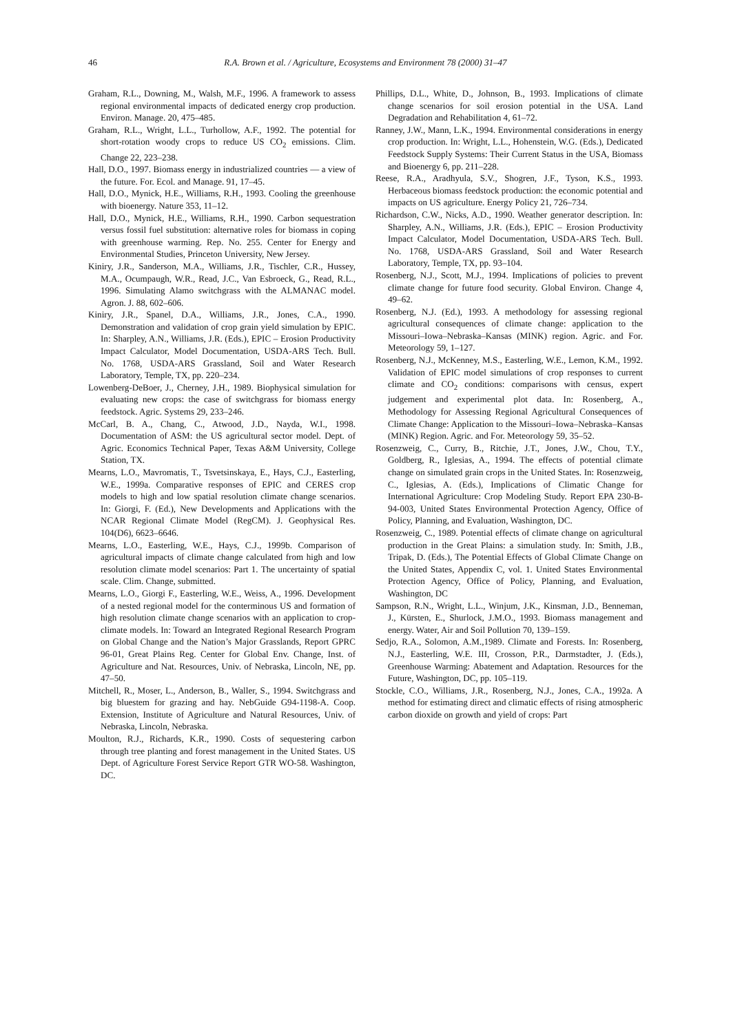46 R.A. Brown et al. / Agriculture, Ecosystems and Environment 78 (2000) 31–47
Graham, R.L., Downing, M., Walsh, M.F., 1996. A framework to assess regional environmental impacts of dedicated energy crop production. Environ. Manage. 20, 475–485.
Graham, R.L., Wright, L.L., Turhollow, A.F., 1992. The potential for short-rotation woody crops to reduce US CO<sub>2</sub> emissions. Clim. Change 22, 223–238.
Hall, D.O., 1997. Biomass energy in industrialized countries — a view of the future. For. Ecol. and Manage. 91, 17–45.
Hall, D.O., Mynick, H.E., Williams, R.H., 1993. Cooling the greenhouse with bioenergy. Nature 353, 11–12.
Hall, D.O., Mynick, H.E., Williams, R.H., 1990. Carbon sequestration versus fossil fuel substitution: alternative roles for biomass in coping with greenhouse warming. Rep. No. 255. Center for Energy and Environmental Studies, Princeton University, New Jersey.
Kiniry, J.R., Sanderson, M.A., Williams, J.R., Tischler, C.R., Hussey, M.A., Ocumpaugh, W.R., Read, J.C., Van Esbroeck, G., Read, R.L., 1996. Simulating Alamo switchgrass with the ALMANAC model. Agron. J. 88, 602–606.
Kiniry, J.R., Spanel, D.A., Williams, J.R., Jones, C.A., 1990. Demonstration and validation of crop grain yield simulation by EPIC. In: Sharpley, A.N., Williams, J.R. (Eds.), EPIC – Erosion Productivity Impact Calculator, Model Documentation, USDA-ARS Tech. Bull. No. 1768, USDA-ARS Grassland, Soil and Water Research Laboratory, Temple, TX, pp. 220–234.
Lowenberg-DeBoer, J., Cherney, J.H., 1989. Biophysical simulation for evaluating new crops: the case of switchgrass for biomass energy feedstock. Agric. Systems 29, 233–246.
McCarl, B. A., Chang, C., Atwood, J.D., Nayda, W.I., 1998. Documentation of ASM: the US agricultural sector model. Dept. of Agric. Economics Technical Paper, Texas A&M University, College Station, TX.
Mearns, L.O., Mavromatis, T., Tsvetsinskaya, E., Hays, C.J., Easterling, W.E., 1999a. Comparative responses of EPIC and CERES crop models to high and low spatial resolution climate change scenarios. In: Giorgi, F. (Ed.), New Developments and Applications with the NCAR Regional Climate Model (RegCM). J. Geophysical Res. 104(D6), 6623–6646.
Mearns, L.O., Easterling, W.E., Hays, C.J., 1999b. Comparison of agricultural impacts of climate change calculated from high and low resolution climate model scenarios: Part 1. The uncertainty of spatial scale. Clim. Change, submitted.
Mearns, L.O., Giorgi F., Easterling, W.E., Weiss, A., 1996. Development of a nested regional model for the conterminous US and formation of high resolution climate change scenarios with an application to crop-climate models. In: Toward an Integrated Regional Research Program on Global Change and the Nation’s Major Grasslands, Report GPRC 96-01, Great Plains Reg. Center for Global Env. Change, Inst. of Agriculture and Nat. Resources, Univ. of Nebraska, Lincoln, NE, pp. 47–50.
Mitchell, R., Moser, L., Anderson, B., Waller, S., 1994. Switchgrass and big bluestem for grazing and hay. NebGuide G94-1198-A. Coop. Extension, Institute of Agriculture and Natural Resources, Univ. of Nebraska, Lincoln, Nebraska.
Moulton, R.J., Richards, K.R., 1990. Costs of sequestering carbon through tree planting and forest management in the United States. US Dept. of Agriculture Forest Service Report GTR WO-58. Washington, DC.
Phillips, D.L., White, D., Johnson, B., 1993. Implications of climate change scenarios for soil erosion potential in the USA. Land Degradation and Rehabilitation 4, 61–72.
Ranney, J.W., Mann, L.K., 1994. Environmental considerations in energy crop production. In: Wright, L.L., Hohenstein, W.G. (Eds.), Dedicated Feedstock Supply Systems: Their Current Status in the USA, Biomass and Bioenergy 6, pp. 211–228.
Reese, R.A., Aradhyula, S.V., Shogren, J.F., Tyson, K.S., 1993. Herbaceous biomass feedstock production: the economic potential and impacts on US agriculture. Energy Policy 21, 726–734.
Richardson, C.W., Nicks, A.D., 1990. Weather generator description. In: Sharpley, A.N., Williams, J.R. (Eds.), EPIC – Erosion Productivity Impact Calculator, Model Documentation, USDA-ARS Tech. Bull. No. 1768, USDA-ARS Grassland, Soil and Water Research Laboratory, Temple, TX, pp. 93–104.
Rosenberg, N.J., Scott, M.J., 1994. Implications of policies to prevent climate change for future food security. Global Environ. Change 4, 49–62.
Rosenberg, N.J. (Ed.), 1993. A methodology for assessing regional agricultural consequences of climate change: application to the Missouri–Iowa–Nebraska–Kansas (MINK) region. Agric. and For. Meteorology 59, 1–127.
Rosenberg, N.J., McKenney, M.S., Easterling, W.E., Lemon, K.M., 1992. Validation of EPIC model simulations of crop responses to current climate and CO<sub>2</sub> conditions: comparisons with census, expert judgement and experimental plot data. In: Rosenberg, A., Methodology for Assessing Regional Agricultural Consequences of Climate Change: Application to the Missouri–Iowa–Nebraska–Kansas (MINK) Region. Agric. and For. Meteorology 59, 35–52.
Rosenzweig, C., Curry, B., Ritchie, J.T., Jones, J.W., Chou, T.Y., Goldberg, R., Iglesias, A., 1994. The effects of potential climate change on simulated grain crops in the United States. In: Rosenzweig, C., Iglesias, A. (Eds.), Implications of Climatic Change for International Agriculture: Crop Modeling Study. Report EPA 230-B-94-003, United States Environmental Protection Agency, Office of Policy, Planning, and Evaluation, Washington, DC.
Rosenzweig, C., 1989. Potential effects of climate change on agricultural production in the Great Plains: a simulation study. In: Smith, J.B., Tripak, D. (Eds.), The Potential Effects of Global Climate Change on the United States, Appendix C, vol. 1. United States Environmental Protection Agency, Office of Policy, Planning, and Evaluation, Washington, DC
Sampson, R.N., Wright, L.L., Winjum, J.K., Kinsman, J.D., Benneman, J., Kürsten, E., Shurlock, J.M.O., 1993. Biomass management and energy. Water, Air and Soil Pollution 70, 139–159.
Sedjo, R.A., Solomon, A.M.,1989. Climate and Forests. In: Rosenberg, N.J., Easterling, W.E. III, Crosson, P.R., Darmstadter, J. (Eds.), Greenhouse Warming: Abatement and Adaptation. Resources for the Future, Washington, DC, pp. 105–119.
Stockle, C.O., Williams, J.R., Rosenberg, N.J., Jones, C.A., 1992a. A method for estimating direct and climatic effects of rising atmospheric carbon dioxide on growth and yield of crops: Part